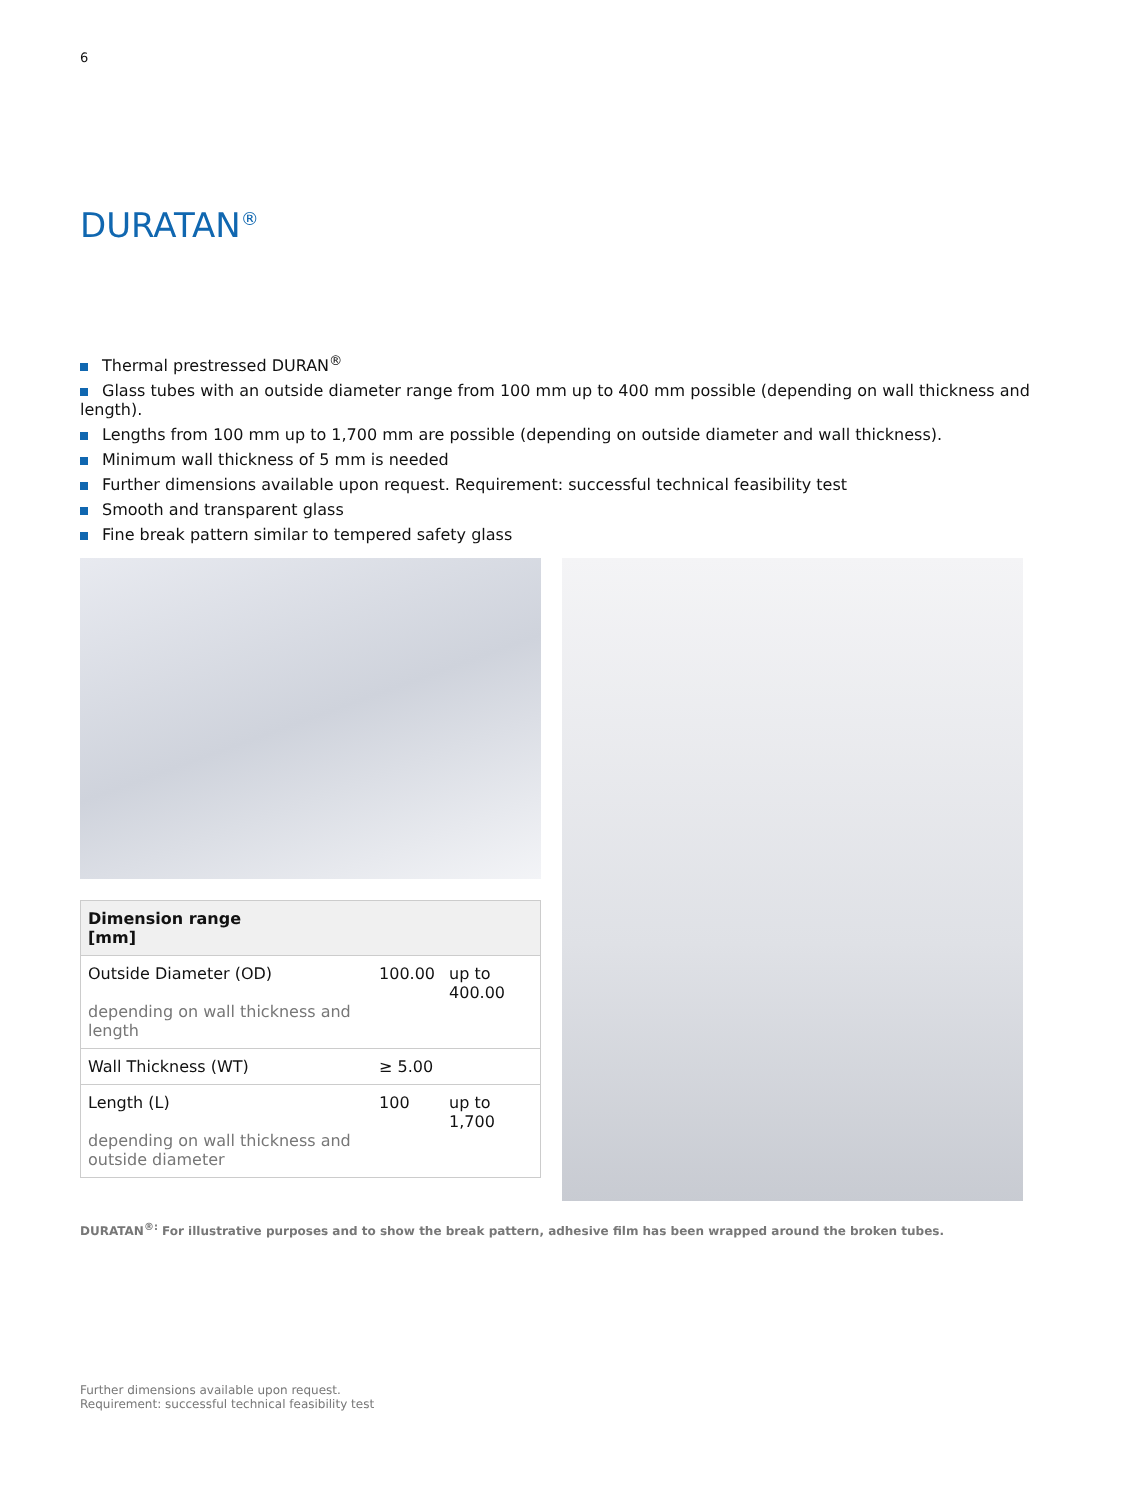6
DURATAN<sup>®</sup>
Thermal prestressed DURAN<sup>®</sup>
Glass tubes with an outside diameter range from 100 mm up to 400 mm possible (depending on wall thickness and length).
Lengths from 100 mm up to 1,700 mm are possible (depending on outside diameter and wall thickness).
Minimum wall thickness of 5 mm is needed
Further dimensions available upon request. Requirement: successful technical feasibility test
Smooth and transparent glass
Fine break pattern similar to tempered safety glass
| Dimension range [mm] | | |
| --- | --- | --- |
| Outside Diameter (OD) depending on wall thickness and length | 100.00 | up to 400.00 |
| Wall Thickness (WT) | ≥ 5.00 | |
| Length (L) depending on wall thickness and outside diameter | 100 | up to 1,700 |
DURATAN<sup>®:</sup> For illustrative purposes and to show the break pattern, adhesive film has been wrapped around the broken tubes.
Further dimensions available upon request.
Requirement: successful technical feasibility test